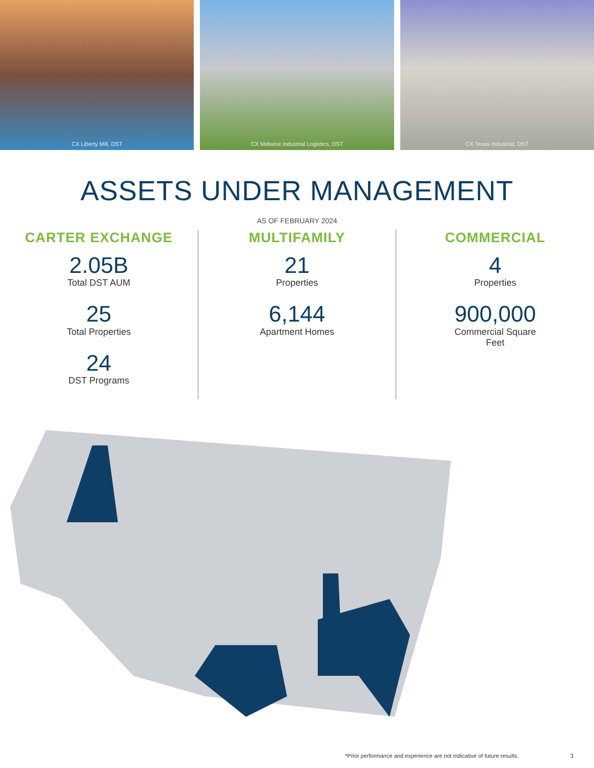CX Liberty Mill, DST CX Midwest Industrial Logistics, DST
CX Texas Industrial, DST
ASSETS UNDER MANAGEMENT
AS OF FEBRUARY 2024
CARTER EXCHANGE
2.05B
Total DST AUM
25
Total Properties
24
DST Programs
MULTIFAMILY
21
Properties
6,144
Apartment Homes
COMMERCIAL
4
Properties
900,000
Commercial Square
Feet
*Prior performance and experience are not indicative of future results. 3